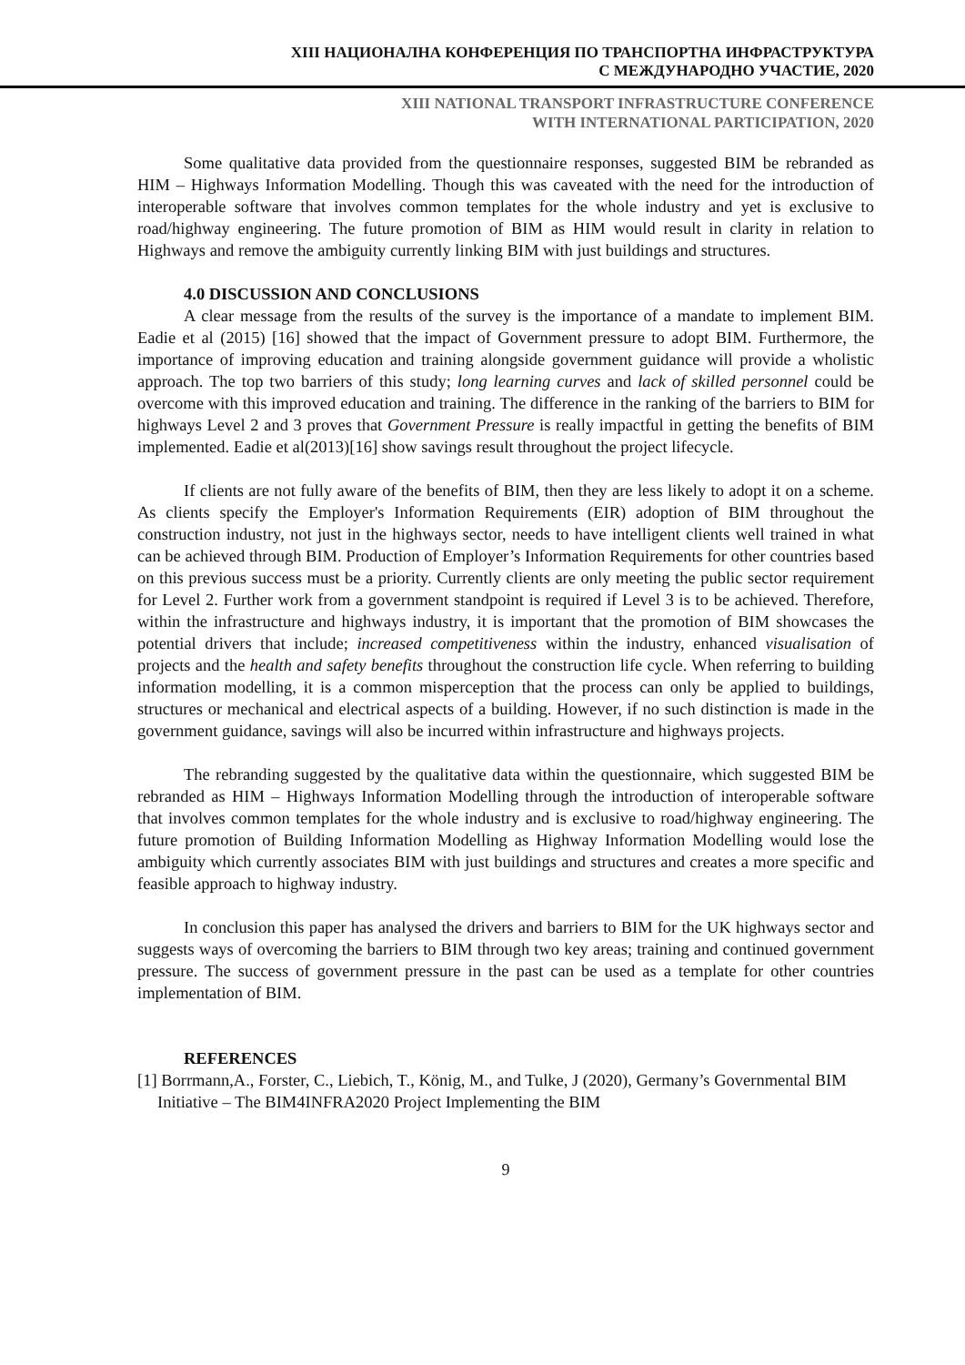XIII НАЦИОНАЛНА КОНФЕРЕНЦИЯ ПО ТРАНСПОРТНА ИНФРАСТРУКТУРА
С МЕЖДУНАРОДНО УЧАСТИЕ, 2020
XIII NATIONAL TRANSPORT INFRASTRUCTURE CONFERENCE
WITH INTERNATIONAL PARTICIPATION, 2020
Some qualitative data provided from the questionnaire responses, suggested BIM be rebranded as HIM – Highways Information Modelling. Though this was caveated with the need for the introduction of interoperable software that involves common templates for the whole industry and yet is exclusive to road/highway engineering. The future promotion of BIM as HIM would result in clarity in relation to Highways and remove the ambiguity currently linking BIM with just buildings and structures.
4.0 DISCUSSION AND CONCLUSIONS
A clear message from the results of the survey is the importance of a mandate to implement BIM. Eadie et al (2015) [16] showed that the impact of Government pressure to adopt BIM. Furthermore, the importance of improving education and training alongside government guidance will provide a wholistic approach. The top two barriers of this study; long learning curves and lack of skilled personnel could be overcome with this improved education and training. The difference in the ranking of the barriers to BIM for highways Level 2 and 3 proves that Government Pressure is really impactful in getting the benefits of BIM implemented. Eadie et al(2013)[16] show savings result throughout the project lifecycle.
If clients are not fully aware of the benefits of BIM, then they are less likely to adopt it on a scheme. As clients specify the Employer's Information Requirements (EIR) adoption of BIM throughout the construction industry, not just in the highways sector, needs to have intelligent clients well trained in what can be achieved through BIM. Production of Employer’s Information Requirements for other countries based on this previous success must be a priority. Currently clients are only meeting the public sector requirement for Level 2. Further work from a government standpoint is required if Level 3 is to be achieved. Therefore, within the infrastructure and highways industry, it is important that the promotion of BIM showcases the potential drivers that include; increased competitiveness within the industry, enhanced visualisation of projects and the health and safety benefits throughout the construction life cycle. When referring to building information modelling, it is a common misperception that the process can only be applied to buildings, structures or mechanical and electrical aspects of a building. However, if no such distinction is made in the government guidance, savings will also be incurred within infrastructure and highways projects.
The rebranding suggested by the qualitative data within the questionnaire, which suggested BIM be rebranded as HIM – Highways Information Modelling through the introduction of interoperable software that involves common templates for the whole industry and is exclusive to road/highway engineering. The future promotion of Building Information Modelling as Highway Information Modelling would lose the ambiguity which currently associates BIM with just buildings and structures and creates a more specific and feasible approach to highway industry.
In conclusion this paper has analysed the drivers and barriers to BIM for the UK highways sector and suggests ways of overcoming the barriers to BIM through two key areas; training and continued government pressure. The success of government pressure in the past can be used as a template for other countries implementation of BIM.
REFERENCES
[1] Borrmann,A., Forster, C., Liebich, T., König, M., and Tulke, J (2020), Germany’s Governmental BIM Initiative – The BIM4INFRA2020 Project Implementing the BIM
9